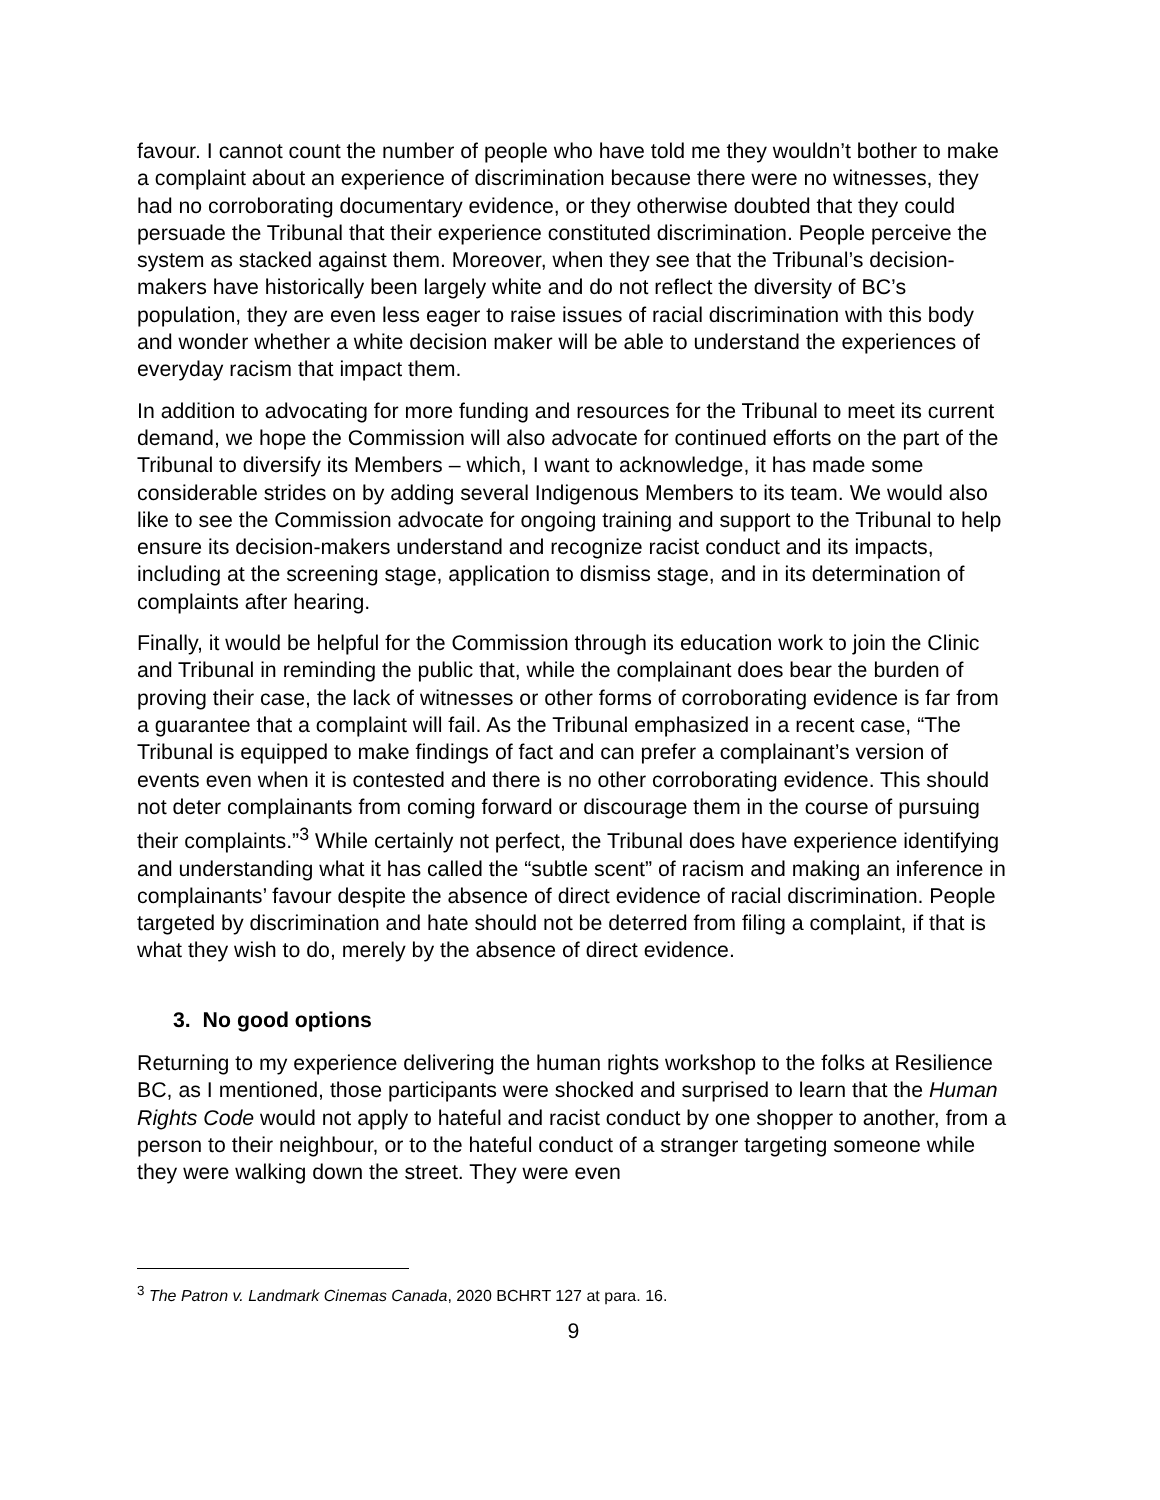favour. I cannot count the number of people who have told me they wouldn’t bother to make a complaint about an experience of discrimination because there were no witnesses, they had no corroborating documentary evidence, or they otherwise doubted that they could persuade the Tribunal that their experience constituted discrimination. People perceive the system as stacked against them. Moreover, when they see that the Tribunal’s decision-makers have historically been largely white and do not reflect the diversity of BC’s population, they are even less eager to raise issues of racial discrimination with this body and wonder whether a white decision maker will be able to understand the experiences of everyday racism that impact them.
In addition to advocating for more funding and resources for the Tribunal to meet its current demand, we hope the Commission will also advocate for continued efforts on the part of the Tribunal to diversify its Members – which, I want to acknowledge, it has made some considerable strides on by adding several Indigenous Members to its team. We would also like to see the Commission advocate for ongoing training and support to the Tribunal to help ensure its decision-makers understand and recognize racist conduct and its impacts, including at the screening stage, application to dismiss stage, and in its determination of complaints after hearing.
Finally, it would be helpful for the Commission through its education work to join the Clinic and Tribunal in reminding the public that, while the complainant does bear the burden of proving their case, the lack of witnesses or other forms of corroborating evidence is far from a guarantee that a complaint will fail. As the Tribunal emphasized in a recent case, “The Tribunal is equipped to make findings of fact and can prefer a complainant’s version of events even when it is contested and there is no other corroborating evidence. This should not deter complainants from coming forward or discourage them in the course of pursuing their complaints.”<sup>3</sup> While certainly not perfect, the Tribunal does have experience identifying and understanding what it has called the “subtle scent” of racism and making an inference in complainants’ favour despite the absence of direct evidence of racial discrimination. People targeted by discrimination and hate should not be deterred from filing a complaint, if that is what they wish to do, merely by the absence of direct evidence.
3. No good options
Returning to my experience delivering the human rights workshop to the folks at Resilience BC, as I mentioned, those participants were shocked and surprised to learn that the Human Rights Code would not apply to hateful and racist conduct by one shopper to another, from a person to their neighbour, or to the hateful conduct of a stranger targeting someone while they were walking down the street. They were even
<sup>3</sup> The Patron v. Landmark Cinemas Canada, 2020 BCHRT 127 at para. 16.
9